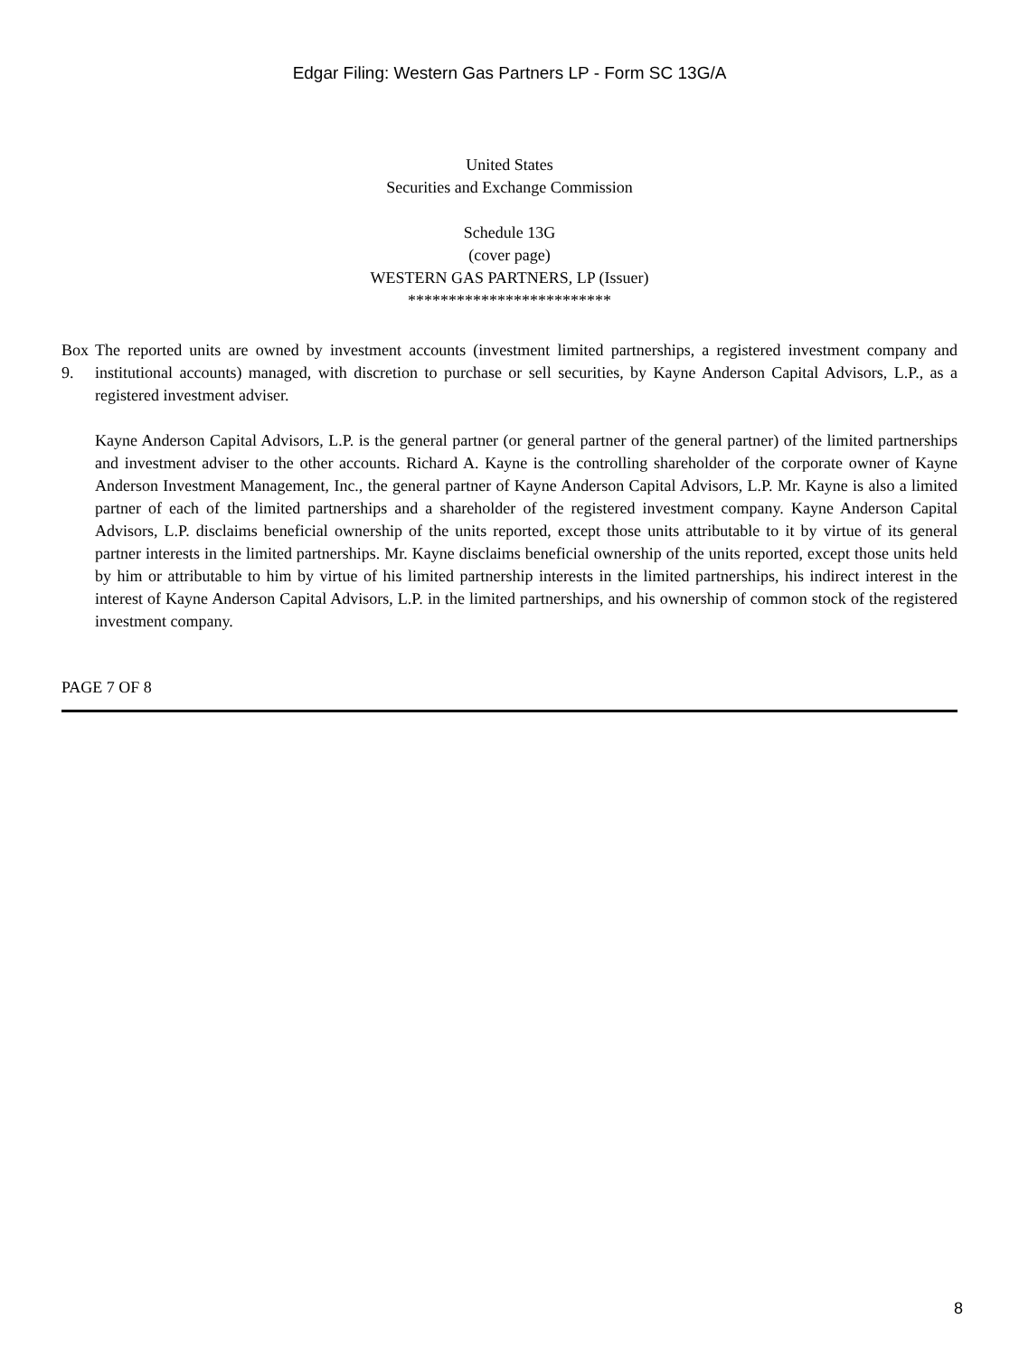Edgar Filing: Western Gas Partners LP - Form SC 13G/A
United States
Securities and Exchange Commission
Schedule 13G
(cover page)
WESTERN GAS PARTNERS, LP (Issuer)
*************************
Box 9.
The reported units are owned by investment accounts (investment limited partnerships, a registered investment company and institutional accounts) managed, with discretion to purchase or sell securities, by Kayne Anderson Capital Advisors, L.P., as a registered investment adviser.
Kayne Anderson Capital Advisors, L.P. is the general partner (or general partner of the general partner) of the limited partnerships and investment adviser to the other accounts. Richard A. Kayne is the controlling shareholder of the corporate owner of Kayne Anderson Investment Management, Inc., the general partner of Kayne Anderson Capital Advisors, L.P. Mr. Kayne is also a limited partner of each of the limited partnerships and a shareholder of the registered investment company. Kayne Anderson Capital Advisors, L.P. disclaims beneficial ownership of the units reported, except those units attributable to it by virtue of its general partner interests in the limited partnerships. Mr. Kayne disclaims beneficial ownership of the units reported, except those units held by him or attributable to him by virtue of his limited partnership interests in the limited partnerships, his indirect interest in the interest of Kayne Anderson Capital Advisors, L.P. in the limited partnerships, and his ownership of common stock of the registered investment company.
PAGE 7 OF 8
8